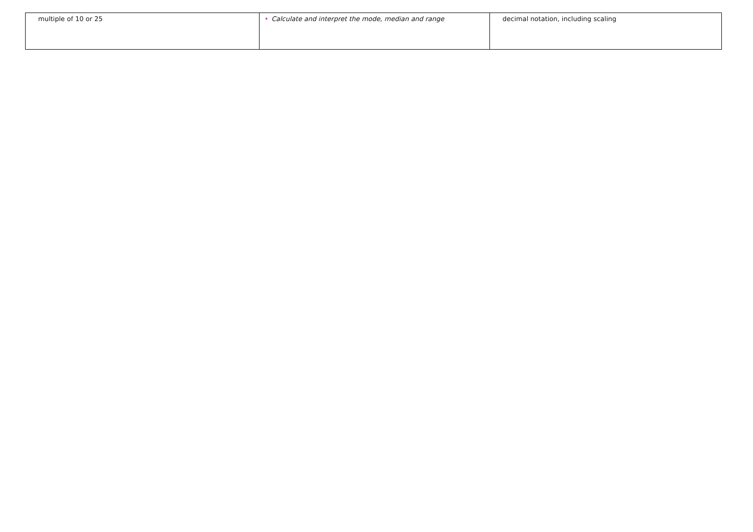| multiple of 10 or 25 | • Calculate and interpret the mode, median and range | decimal notation, including scaling |